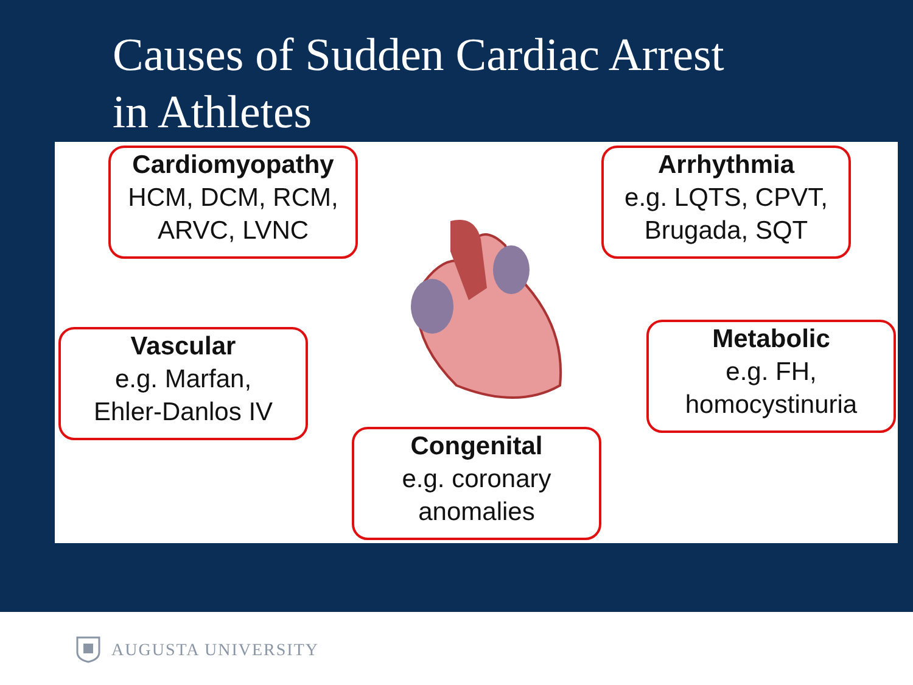Causes of Sudden Cardiac Arrest
in Athletes
Cardiomyopathy
HCM, DCM, RCM,
ARVC, LVNC
Arrhythmia
e.g. LQTS, CPVT,
Brugada, SQT
Vascular
e.g. Marfan,
Ehler-Danlos IV
Metabolic
e.g. FH,
homocystinuria
Congenital
e.g. coronary
anomalies
AUGUSTA UNIVERSITY